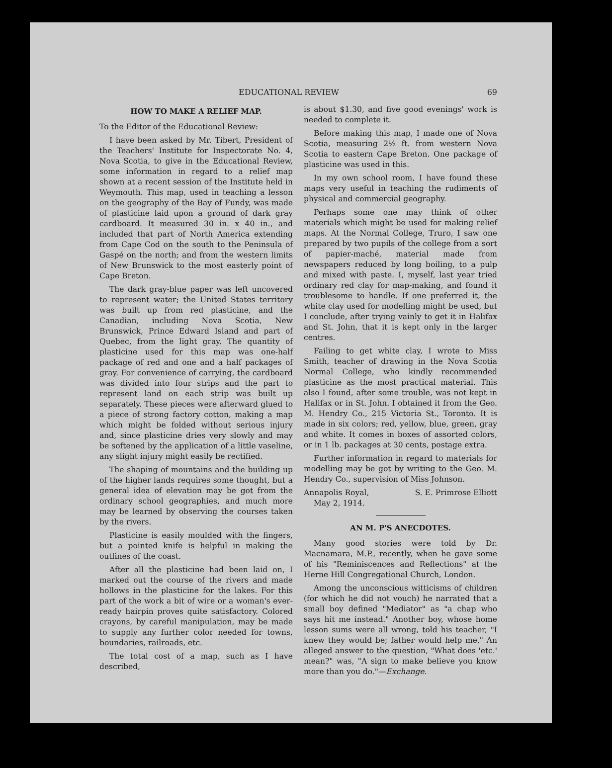EDUCATIONAL REVIEW 69
HOW TO MAKE A RELIEF MAP.
To the Editor of the Educational Review:
I have been asked by Mr. Tibert, President of the Teachers' Institute for Inspectorate No. 4, Nova Scotia, to give in the Educational Review, some information in regard to a relief map shown at a recent session of the Institute held in Weymouth. This map, used in teaching a lesson on the geography of the Bay of Fundy, was made of plasticine laid upon a ground of dark gray cardboard. It measured 30 in. x 40 in., and included that part of North America extending from Cape Cod on the south to the Peninsula of Gaspé on the north; and from the western limits of New Brunswick to the most easterly point of Cape Breton.
The dark gray-blue paper was left uncovered to represent water; the United States territory was built up from red plasticine, and the Canadian, including Nova Scotia, New Brunswick, Prince Edward Island and part of Quebec, from the light gray. The quantity of plasticine used for this map was one-half package of red and one and a half packages of gray. For convenience of carrying, the cardboard was divided into four strips and the part to represent land on each strip was built up separately. These pieces were afterward glued to a piece of strong factory cotton, making a map which might be folded without serious injury and, since plasticine dries very slowly and may be softened by the application of a little vaseline, any slight injury might easily be rectified.
The shaping of mountains and the building up of the higher lands requires some thought, but a general idea of elevation may be got from the ordinary school geographies, and much more may be learned by observing the courses taken by the rivers.
Plasticine is easily moulded with the fingers, but a pointed knife is helpful in making the outlines of the coast.
After all the plasticine had been laid on, I marked out the course of the rivers and made hollows in the plasticine for the lakes. For this part of the work a bit of wire or a woman's ever-ready hairpin proves quite satisfactory. Colored crayons, by careful manipulation, may be made to supply any further color needed for towns, boundaries, railroads, etc.
The total cost of a map, such as I have described,
is about $1.30, and five good evenings' work is needed to complete it.
Before making this map, I made one of Nova Scotia, measuring 2½ ft. from western Nova Scotia to eastern Cape Breton. One package of plasticine was used in this.
In my own school room, I have found these maps very useful in teaching the rudiments of physical and commercial geography.
Perhaps some one may think of other materials which might be used for making relief maps. At the Normal College, Truro, I saw one prepared by two pupils of the college from a sort of papier-maché, material made from newspapers reduced by long boiling, to a pulp and mixed with paste. I, myself, last year tried ordinary red clay for map-making, and found it troublesome to handle. If one preferred it, the white clay used for modelling might be used, but I conclude, after trying vainly to get it in Halifax and St. John, that it is kept only in the larger centres.
Failing to get white clay, I wrote to Miss Smith, teacher of drawing in the Nova Scotia Normal College, who kindly recommended plasticine as the most practical material. This also I found, after some trouble, was not kept in Halifax or in St. John. I obtained it from the Geo. M. Hendry Co., 215 Victoria St., Toronto. It is made in six colors; red, yellow, blue, green, gray and white. It comes in boxes of assorted colors, or in 1 lb. packages at 30 cents, postage extra.
Further information in regard to materials for modelling may be got by writing to the Geo. M. Hendry Co., supervision of Miss Johnson.
Annapolis Royal, S. E. Primrose Elliott
May 2, 1914.
AN M. P'S ANECDOTES.
Many good stories were told by Dr. Macnamara, M.P., recently, when he gave some of his "Reminiscences and Reflections" at the Herne Hill Congregational Church, London.
Among the unconscious witticisms of children (for which he did not vouch) he narrated that a small boy defined "Mediator" as "a chap who says hit me instead." Another boy, whose home lesson sums were all wrong, told his teacher, "I knew they would be; father would help me." An alleged answer to the question, "What does 'etc.' mean?" was, "A sign to make believe you know more than you do."—Exchange.